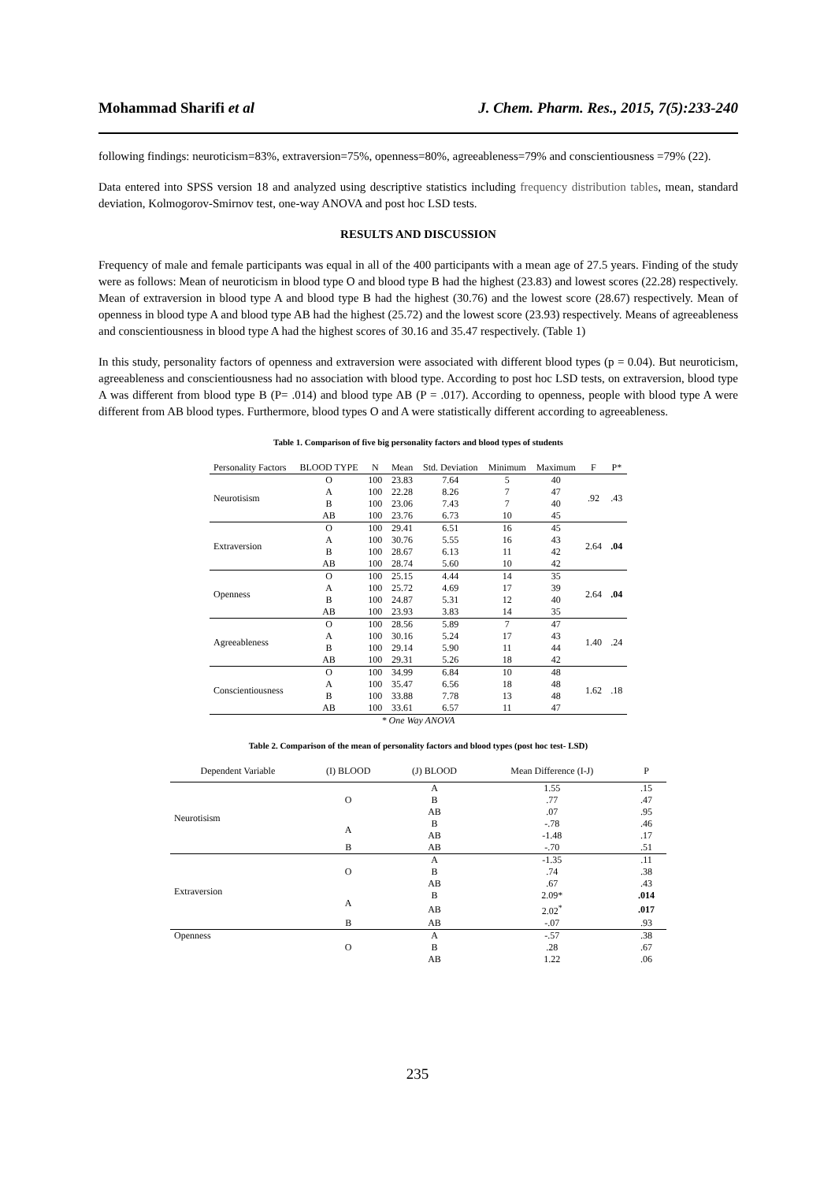Mohammad Sharifi et al J. Chem. Pharm. Res., 2015, 7(5):233-240
following findings: neuroticism=83%, extraversion=75%, openness=80%, agreeableness=79% and conscientiousness =79% (22).
Data entered into SPSS version 18 and analyzed using descriptive statistics including frequency distribution tables, mean, standard deviation, Kolmogorov-Smirnov test, one-way ANOVA and post hoc LSD tests.
RESULTS AND DISCUSSION
Frequency of male and female participants was equal in all of the 400 participants with a mean age of 27.5 years. Finding of the study were as follows: Mean of neuroticism in blood type O and blood type B had the highest (23.83) and lowest scores (22.28) respectively. Mean of extraversion in blood type A and blood type B had the highest (30.76) and the lowest score (28.67) respectively. Mean of openness in blood type A and blood type AB had the highest (25.72) and the lowest score (23.93) respectively. Means of agreeableness and conscientiousness in blood type A had the highest scores of 30.16 and 35.47 respectively. (Table 1)
In this study, personality factors of openness and extraversion were associated with different blood types (p = 0.04). But neuroticism, agreeableness and conscientiousness had no association with blood type. According to post hoc LSD tests, on extraversion, blood type A was different from blood type B (P= .014) and blood type AB (P = .017). According to openness, people with blood type A were different from AB blood types. Furthermore, blood types O and A were statistically different according to agreeableness.
Table 1. Comparison of five big personality factors and blood types of students
| Personality Factors | BLOOD TYPE | N | Mean | Std. Deviation | Minimum | Maximum | F | P* |
| --- | --- | --- | --- | --- | --- | --- | --- | --- |
| Neurotisism | O | 100 | 23.83 | 7.64 | 5 | 40 | .92 | .43 |
| | A | 100 | 22.28 | 8.26 | 7 | 47 | | |
| | B | 100 | 23.06 | 7.43 | 7 | 40 | | |
| | AB | 100 | 23.76 | 6.73 | 10 | 45 | | |
| Extraversion | O | 100 | 29.41 | 6.51 | 16 | 45 | 2.64 | .04 |
| | A | 100 | 30.76 | 5.55 | 16 | 43 | | |
| | B | 100 | 28.67 | 6.13 | 11 | 42 | | |
| | AB | 100 | 28.74 | 5.60 | 10 | 42 | | |
| Openness | O | 100 | 25.15 | 4.44 | 14 | 35 | 2.64 | .04 |
| | A | 100 | 25.72 | 4.69 | 17 | 39 | | |
| | B | 100 | 24.87 | 5.31 | 12 | 40 | | |
| | AB | 100 | 23.93 | 3.83 | 14 | 35 | | |
| Agreeableness | O | 100 | 28.56 | 5.89 | 7 | 47 | 1.40 | .24 |
| | A | 100 | 30.16 | 5.24 | 17 | 43 | | |
| | B | 100 | 29.14 | 5.90 | 11 | 44 | | |
| | AB | 100 | 29.31 | 5.26 | 18 | 42 | | |
| Conscientiousness | O | 100 | 34.99 | 6.84 | 10 | 48 | 1.62 | .18 |
| | A | 100 | 35.47 | 6.56 | 18 | 48 | | |
| | B | 100 | 33.88 | 7.78 | 13 | 48 | | |
| | AB | 100 | 33.61 | 6.57 | 11 | 47 | | |
| * One Way ANOVA | | | | | | | | |
Table 2. Comparison of the mean of personality factors and blood types (post hoc test- LSD)
| Dependent Variable | (I) BLOOD | (J) BLOOD | Mean Difference (I-J) | P |
| --- | --- | --- | --- | --- |
| Neurotisism | O | A | 1.55 | .15 |
| | | B | .77 | .47 |
| | | AB | .07 | .95 |
| | A | B | -.78 | .46 |
| | | AB | -1.48 | .17 |
| | B | AB | -.70 | .51 |
| Extraversion | O | A | -1.35 | .11 |
| | | B | .74 | .38 |
| | | AB | .67 | .43 |
| | A | B | 2.09* | .014 |
| | | AB | 2.02<sup>*</sup> | .017 |
| | B | AB | -.07 | .93 |
| Openness | O | A | -.57 | .38 |
| | | B | .28 | .67 |
| | | AB | 1.22 | .06 |
235